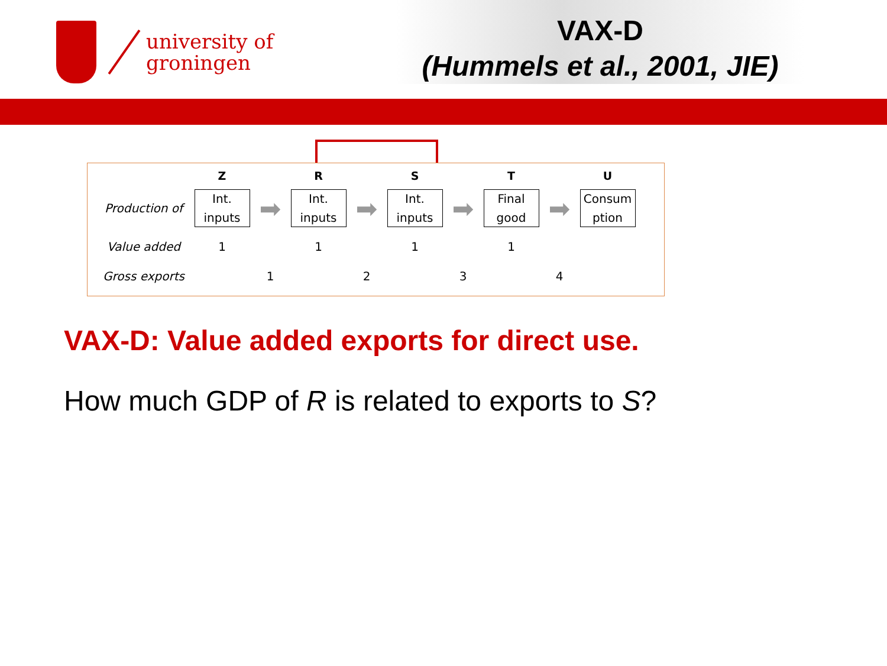university of
groningen
VAX-D
(Hummels et al., 2001, JIE)
| | Z | | R | | S | | T | | U |
| --- | --- | --- | --- | --- | --- | --- | --- | --- | --- |
| Production of | Int. inputs | ➡ | Int. inputs | ➡ | Int. inputs | ➡ | Final good | ➡ | Consum ption |
| Value added | 1 | | 1 | | 1 | | 1 | | |
| Gross exports | | 1 | | 2 | | 3 | | 4 | |
VAX-D: Value added exports for direct use.
How much GDP of R is related to exports to S?